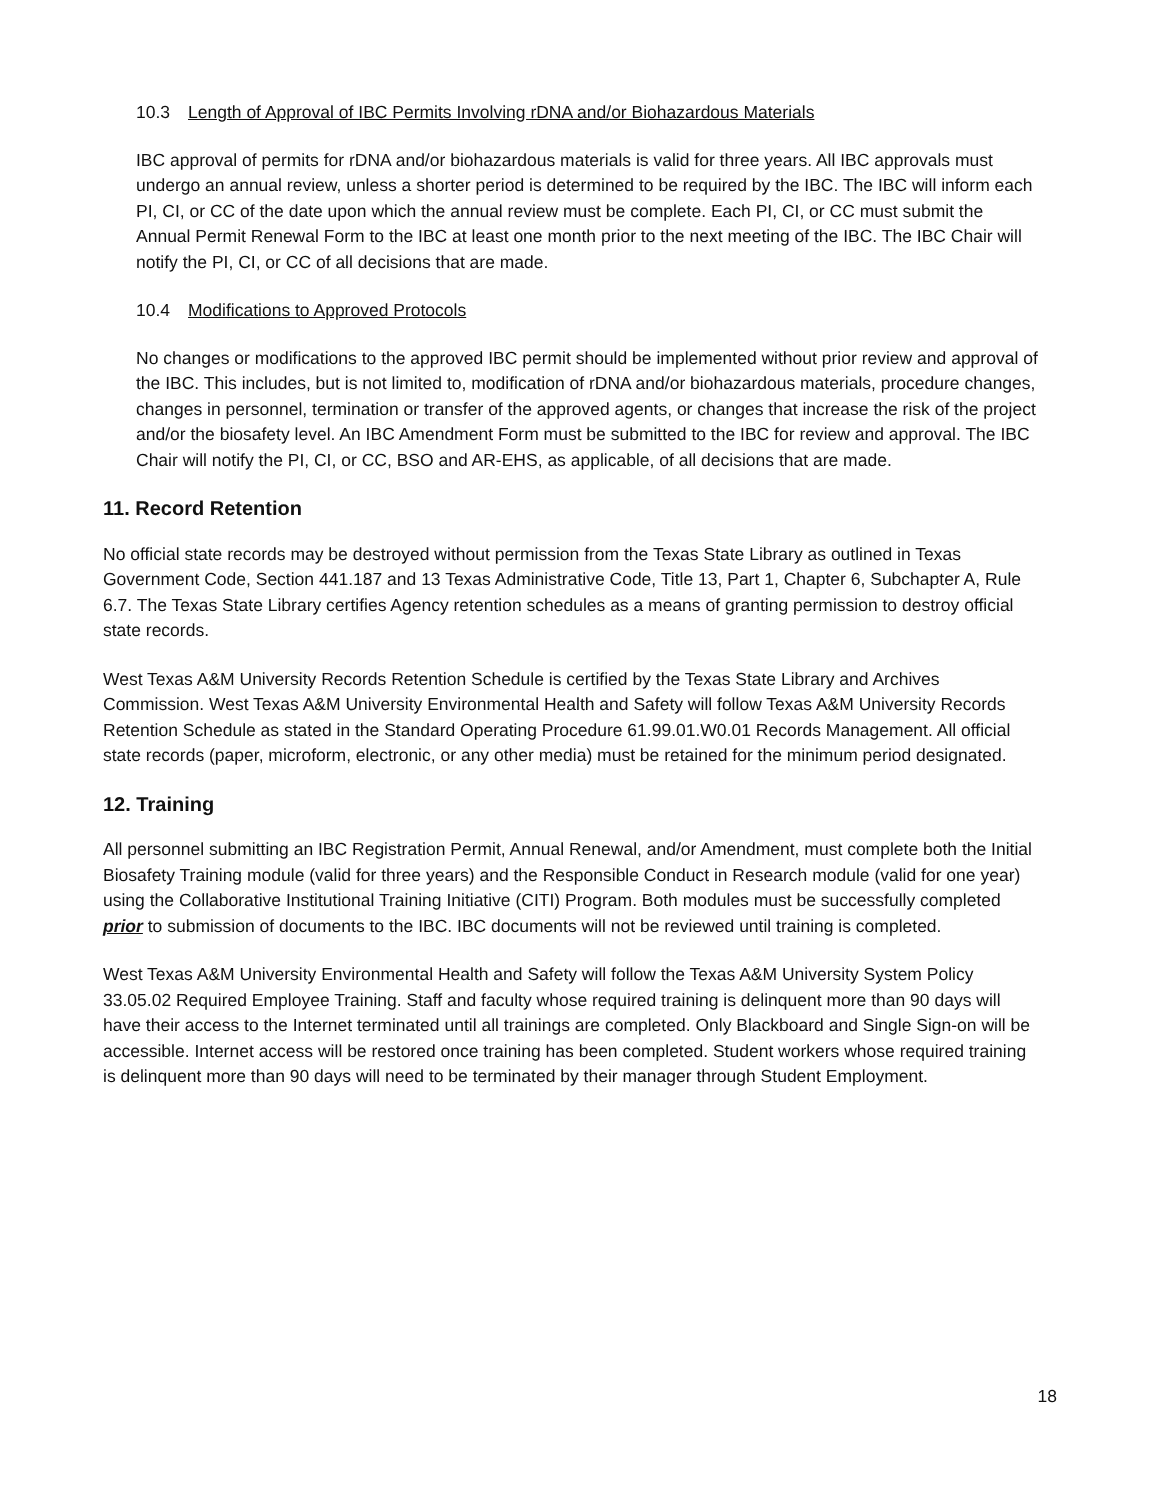10.3 Length of Approval of IBC Permits Involving rDNA and/or Biohazardous Materials
IBC approval of permits for rDNA and/or biohazardous materials is valid for three years. All IBC approvals must undergo an annual review, unless a shorter period is determined to be required by the IBC. The IBC will inform each PI, CI, or CC of the date upon which the annual review must be complete. Each PI, CI, or CC must submit the Annual Permit Renewal Form to the IBC at least one month prior to the next meeting of the IBC. The IBC Chair will notify the PI, CI, or CC of all decisions that are made.
10.4 Modifications to Approved Protocols
No changes or modifications to the approved IBC permit should be implemented without prior review and approval of the IBC. This includes, but is not limited to, modification of rDNA and/or biohazardous materials, procedure changes, changes in personnel, termination or transfer of the approved agents, or changes that increase the risk of the project and/or the biosafety level. An IBC Amendment Form must be submitted to the IBC for review and approval. The IBC Chair will notify the PI, CI, or CC, BSO and AR-EHS, as applicable, of all decisions that are made.
11. Record Retention
No official state records may be destroyed without permission from the Texas State Library as outlined in Texas Government Code, Section 441.187 and 13 Texas Administrative Code, Title 13, Part 1, Chapter 6, Subchapter A, Rule 6.7. The Texas State Library certifies Agency retention schedules as a means of granting permission to destroy official state records.
West Texas A&M University Records Retention Schedule is certified by the Texas State Library and Archives Commission. West Texas A&M University Environmental Health and Safety will follow Texas A&M University Records Retention Schedule as stated in the Standard Operating Procedure 61.99.01.W0.01 Records Management. All official state records (paper, microform, electronic, or any other media) must be retained for the minimum period designated.
12. Training
All personnel submitting an IBC Registration Permit, Annual Renewal, and/or Amendment, must complete both the Initial Biosafety Training module (valid for three years) and the Responsible Conduct in Research module (valid for one year) using the Collaborative Institutional Training Initiative (CITI) Program. Both modules must be successfully completed prior to submission of documents to the IBC. IBC documents will not be reviewed until training is completed.
West Texas A&M University Environmental Health and Safety will follow the Texas A&M University System Policy 33.05.02 Required Employee Training. Staff and faculty whose required training is delinquent more than 90 days will have their access to the Internet terminated until all trainings are completed. Only Blackboard and Single Sign-on will be accessible. Internet access will be restored once training has been completed. Student workers whose required training is delinquent more than 90 days will need to be terminated by their manager through Student Employment.
18